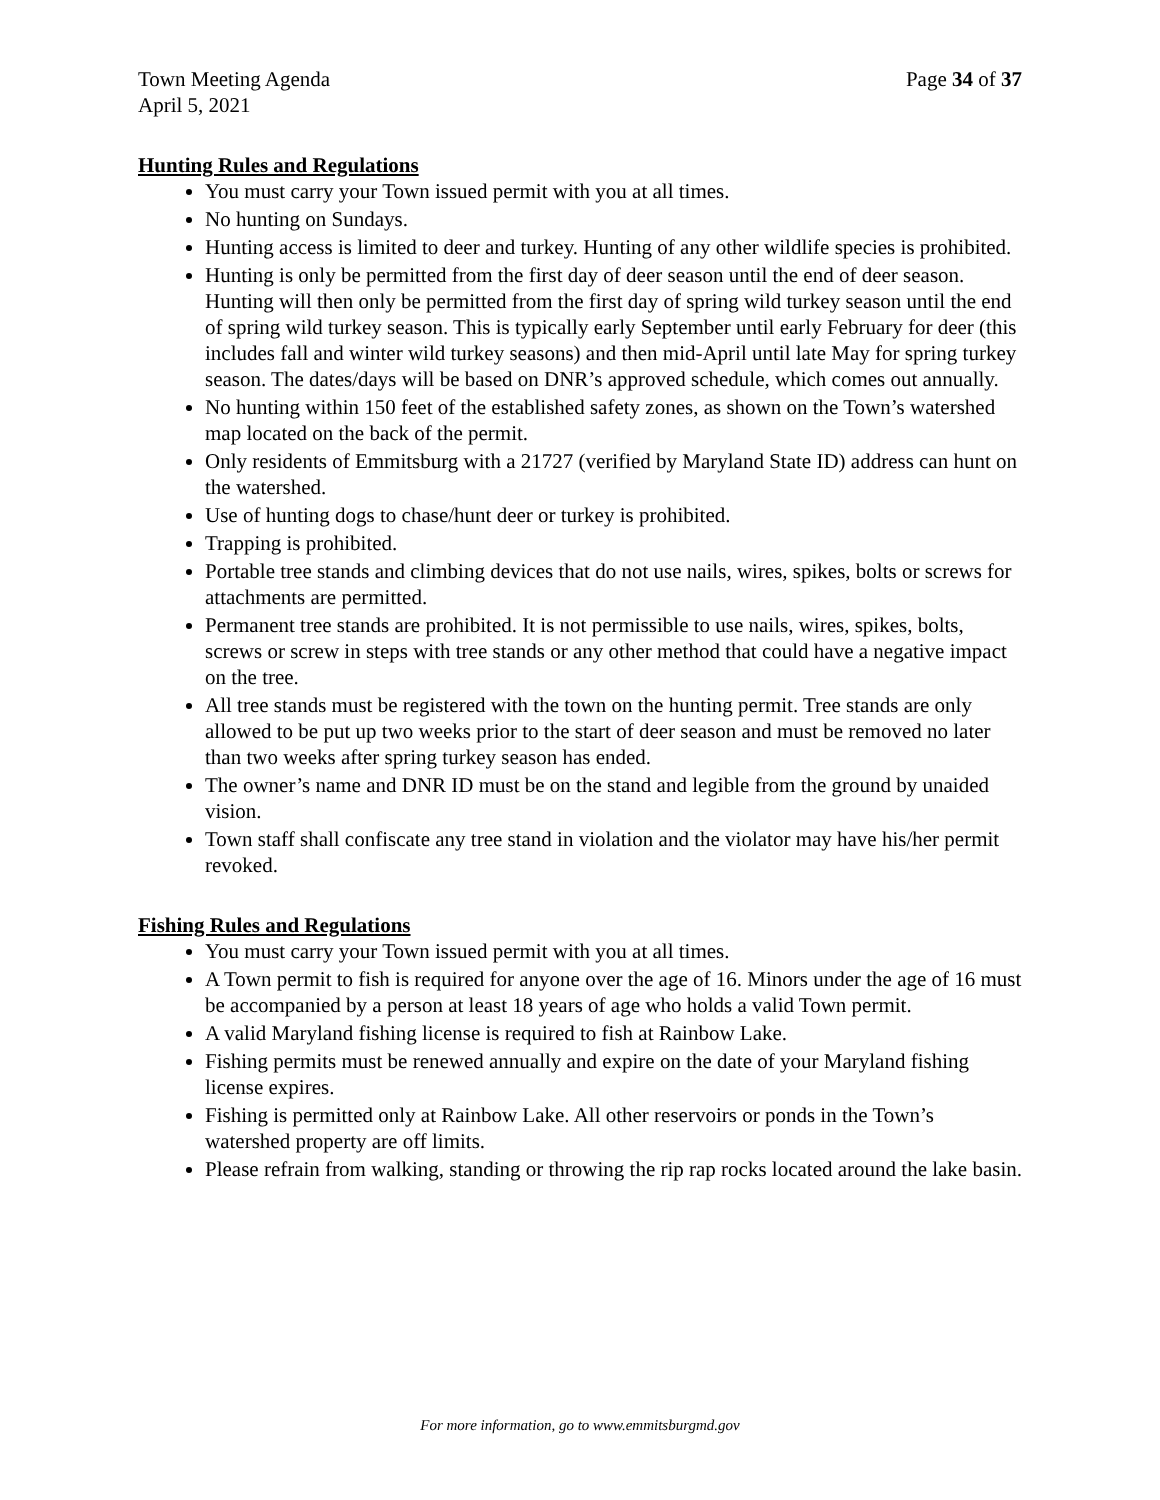Town Meeting Agenda
April 5, 2021
Page 34 of 37
Hunting Rules and Regulations
You must carry your Town issued permit with you at all times.
No hunting on Sundays.
Hunting access is limited to deer and turkey. Hunting of any other wildlife species is prohibited.
Hunting is only be permitted from the first day of deer season until the end of deer season. Hunting will then only be permitted from the first day of spring wild turkey season until the end of spring wild turkey season. This is typically early September until early February for deer (this includes fall and winter wild turkey seasons) and then mid-April until late May for spring turkey season. The dates/days will be based on DNR’s approved schedule, which comes out annually.
No hunting within 150 feet of the established safety zones, as shown on the Town’s watershed map located on the back of the permit.
Only residents of Emmitsburg with a 21727 (verified by Maryland State ID) address can hunt on the watershed.
Use of hunting dogs to chase/hunt deer or turkey is prohibited.
Trapping is prohibited.
Portable tree stands and climbing devices that do not use nails, wires, spikes, bolts or screws for attachments are permitted.
Permanent tree stands are prohibited. It is not permissible to use nails, wires, spikes, bolts, screws or screw in steps with tree stands or any other method that could have a negative impact on the tree.
All tree stands must be registered with the town on the hunting permit. Tree stands are only allowed to be put up two weeks prior to the start of deer season and must be removed no later than two weeks after spring turkey season has ended.
The owner’s name and DNR ID must be on the stand and legible from the ground by unaided vision.
Town staff shall confiscate any tree stand in violation and the violator may have his/her permit revoked.
Fishing Rules and Regulations
You must carry your Town issued permit with you at all times.
A Town permit to fish is required for anyone over the age of 16. Minors under the age of 16 must be accompanied by a person at least 18 years of age who holds a valid Town permit.
A valid Maryland fishing license is required to fish at Rainbow Lake.
Fishing permits must be renewed annually and expire on the date of your Maryland fishing license expires.
Fishing is permitted only at Rainbow Lake. All other reservoirs or ponds in the Town’s watershed property are off limits.
Please refrain from walking, standing or throwing the rip rap rocks located around the lake basin.
For more information, go to www.emmitsburgmd.gov